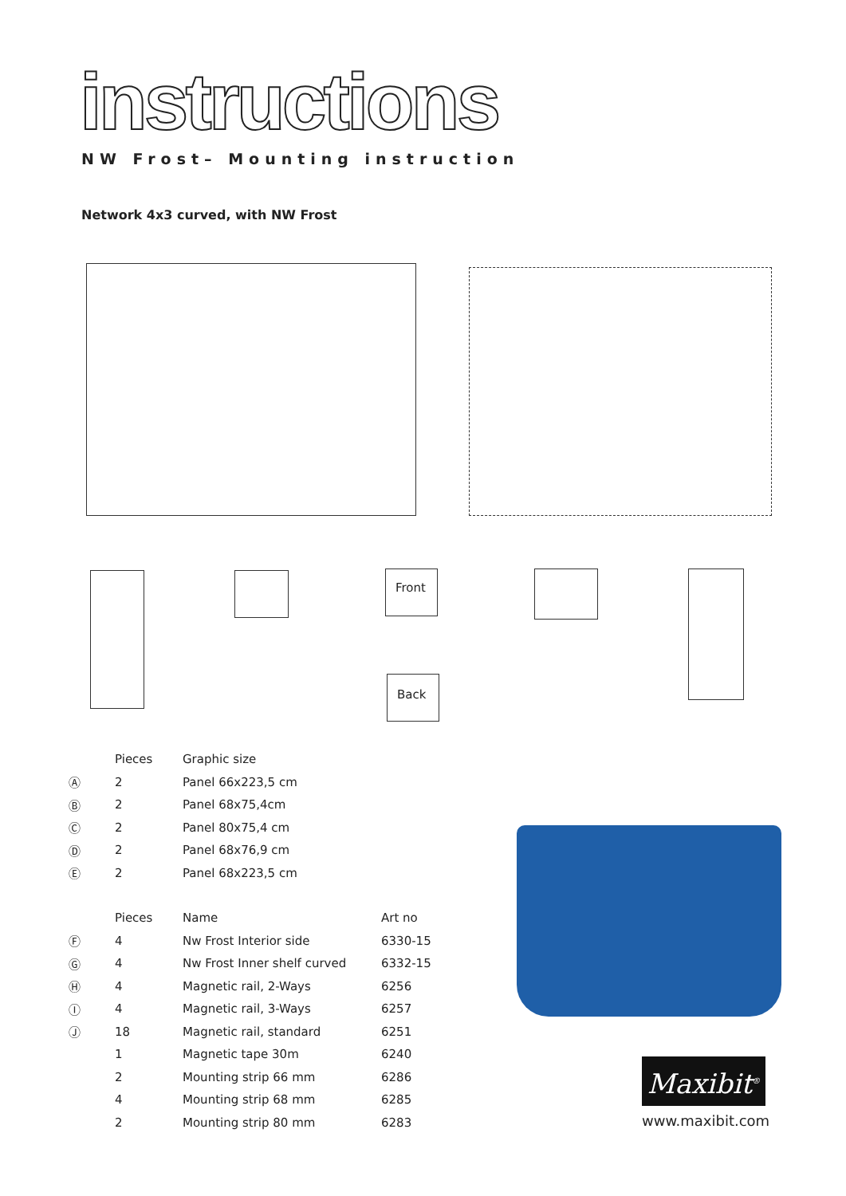instructions
NW Frost– Mounting instruction
Network 4x3 curved, with NW Frost
Front
Back
| | Pieces | Graphic size |
| --- | --- | --- |
| Ⓐ | 2 | Panel 66x223,5 cm |
| Ⓑ | 2 | Panel 68x75,4cm |
| Ⓒ | 2 | Panel 80x75,4 cm |
| Ⓓ | 2 | Panel 68x76,9 cm |
| Ⓔ | 2 | Panel 68x223,5 cm |
| | Pieces | Name | Art no |
| --- | --- | --- | --- |
| Ⓕ | 4 | Nw Frost Interior side | 6330-15 |
| Ⓖ | 4 | Nw Frost Inner shelf curved | 6332-15 |
| Ⓗ | 4 | Magnetic rail, 2-Ways | 6256 |
| Ⓘ | 4 | Magnetic rail, 3-Ways | 6257 |
| Ⓙ | 18 | Magnetic rail, standard | 6251 |
| | 1 | Magnetic tape 30m | 6240 |
| | 2 | Mounting strip 66 mm | 6286 |
| | 4 | Mounting strip 68 mm | 6285 |
| | 2 | Mounting strip 80 mm | 6283 |
Maxibit<sup>®</sup>
www.maxibit.com